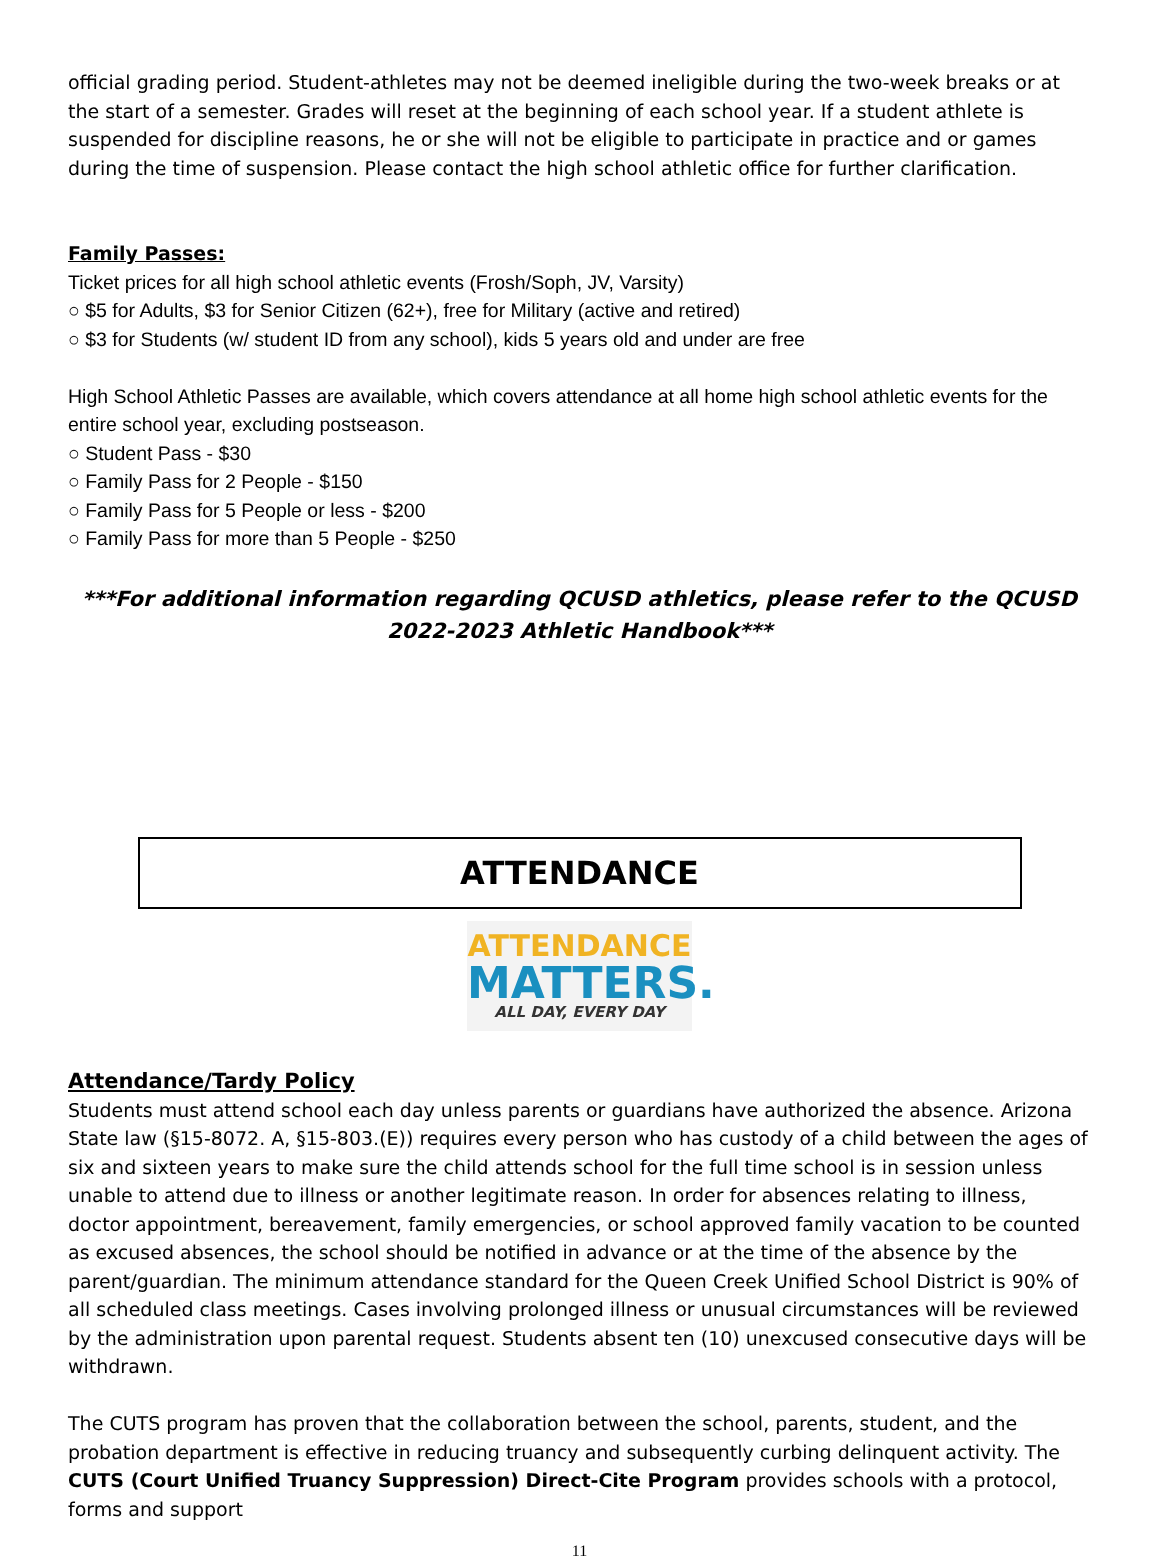official grading period. Student-athletes may not be deemed ineligible during the two-week breaks or at the start of a semester. Grades will reset at the beginning of each school year. If a student athlete is suspended for discipline reasons, he or she will not be eligible to participate in practice and or games during the time of suspension. Please contact the high school athletic office for further clarification.
Family Passes:
Ticket prices for all high school athletic events (Frosh/Soph, JV, Varsity)
○ $5 for Adults, $3 for Senior Citizen (62+), free for Military (active and retired)
○ $3 for Students (w/ student ID from any school), kids 5 years old and under are free
High School Athletic Passes are available, which covers attendance at all home high school athletic events for the entire school year, excluding postseason.
○ Student Pass - $30
○ Family Pass for 2 People - $150
○ Family Pass for 5 People or less - $200
○ Family Pass for more than 5 People - $250
***For additional information regarding QCUSD athletics, please refer to the QCUSD 2022-2023 Athletic Handbook***
ATTENDANCE
ATTENDANCE
MATTERS.
ALL DAY, EVERY DAY
Attendance/Tardy Policy
Students must attend school each day unless parents or guardians have authorized the absence. Arizona State law (§15-8072. A, §15-803.(E)) requires every person who has custody of a child between the ages of six and sixteen years to make sure the child attends school for the full time school is in session unless unable to attend due to illness or another legitimate reason. In order for absences relating to illness, doctor appointment, bereavement, family emergencies, or school approved family vacation to be counted as excused absences, the school should be notified in advance or at the time of the absence by the parent/guardian. The minimum attendance standard for the Queen Creek Unified School District is 90% of all scheduled class meetings. Cases involving prolonged illness or unusual circumstances will be reviewed by the administration upon parental request. Students absent ten (10) unexcused consecutive days will be withdrawn.
The CUTS program has proven that the collaboration between the school, parents, student, and the probation department is effective in reducing truancy and subsequently curbing delinquent activity. The CUTS (Court Unified Truancy Suppression) Direct-Cite Program provides schools with a protocol, forms and support
11